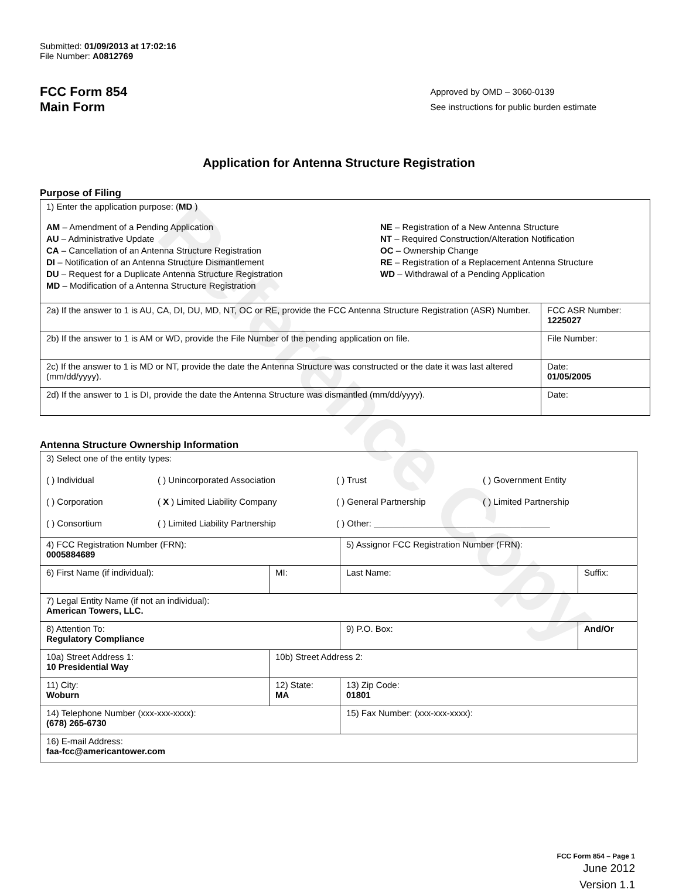Reference Copy
Submitted: 01/09/2013 at 17:02:16
File Number: A0812769
FCC Form 854
Main Form
Approved by OMD – 3060-0139
See instructions for public burden estimate
Application for Antenna Structure Registration
Purpose of Filing
| 1) Enter the application purpose: ( MD ) AM – Amendment of a Pending Application AU – Administrative Update CA – Cancellation of an Antenna Structure Registration DI – Notification of an Antenna Structure Dismantlement DU – Request for a Duplicate Antenna Structure Registration MD – Modification of a Antenna Structure Registration NE – Registration of a New Antenna Structure NT – Required Construction/Alteration Notification OC – Ownership Change RE – Registration of a Replacement Antenna Structure WD – Withdrawal of a Pending Application | |
| 2a) If the answer to 1 is AU, CA, DI, DU, MD, NT, OC or RE, provide the FCC Antenna Structure Registration (ASR) Number. | FCC ASR Number: 1225027 |
| 2b) If the answer to 1 is AM or WD, provide the File Number of the pending application on file. | File Number: |
| 2c) If the answer to 1 is MD or NT, provide the date the Antenna Structure was constructed or the date it was last altered (mm/dd/yyyy). | Date: 01/05/2005 |
| 2d) If the answer to 1 is DI, provide the date the Antenna Structure was dismantled (mm/dd/yyyy). | Date: |
Antenna Structure Ownership Information
| 3) Select one of the entity types: ( ) Individual ( ) Unincorporated Association ( ) Trust ( ) Government Entity ( ) Corporation ( X ) Limited Liability Company ( ) General Partnership ( ) Limited Partnership ( ) Consortium ( ) Limited Liability Partnership ( ) Other: ____________________________________ | | | |
| 4) FCC Registration Number (FRN): 0005884689 | | 5) Assignor FCC Registration Number (FRN): | |
| 6) First Name (if individual): | MI: | Last Name: | Suffix: |
| 7) Legal Entity Name (if not an individual): American Towers, LLC. | | | |
| 8) Attention To: Regulatory Compliance | | 9) P.O. Box: | And/Or |
| 10a) Street Address 1: 10 Presidential Way | 10b) Street Address 2: | | |
| 11) City: Woburn | 12) State: MA | 13) Zip Code: 01801 | |
| 14) Telephone Number (xxx-xxx-xxxx): (678) 265-6730 | | 15) Fax Number: (xxx-xxx-xxxx): | |
| 16) E-mail Address: faa-fcc@americantower.com | | | |
FCC Form 854 – Page 1
June 2012
Version 1.1